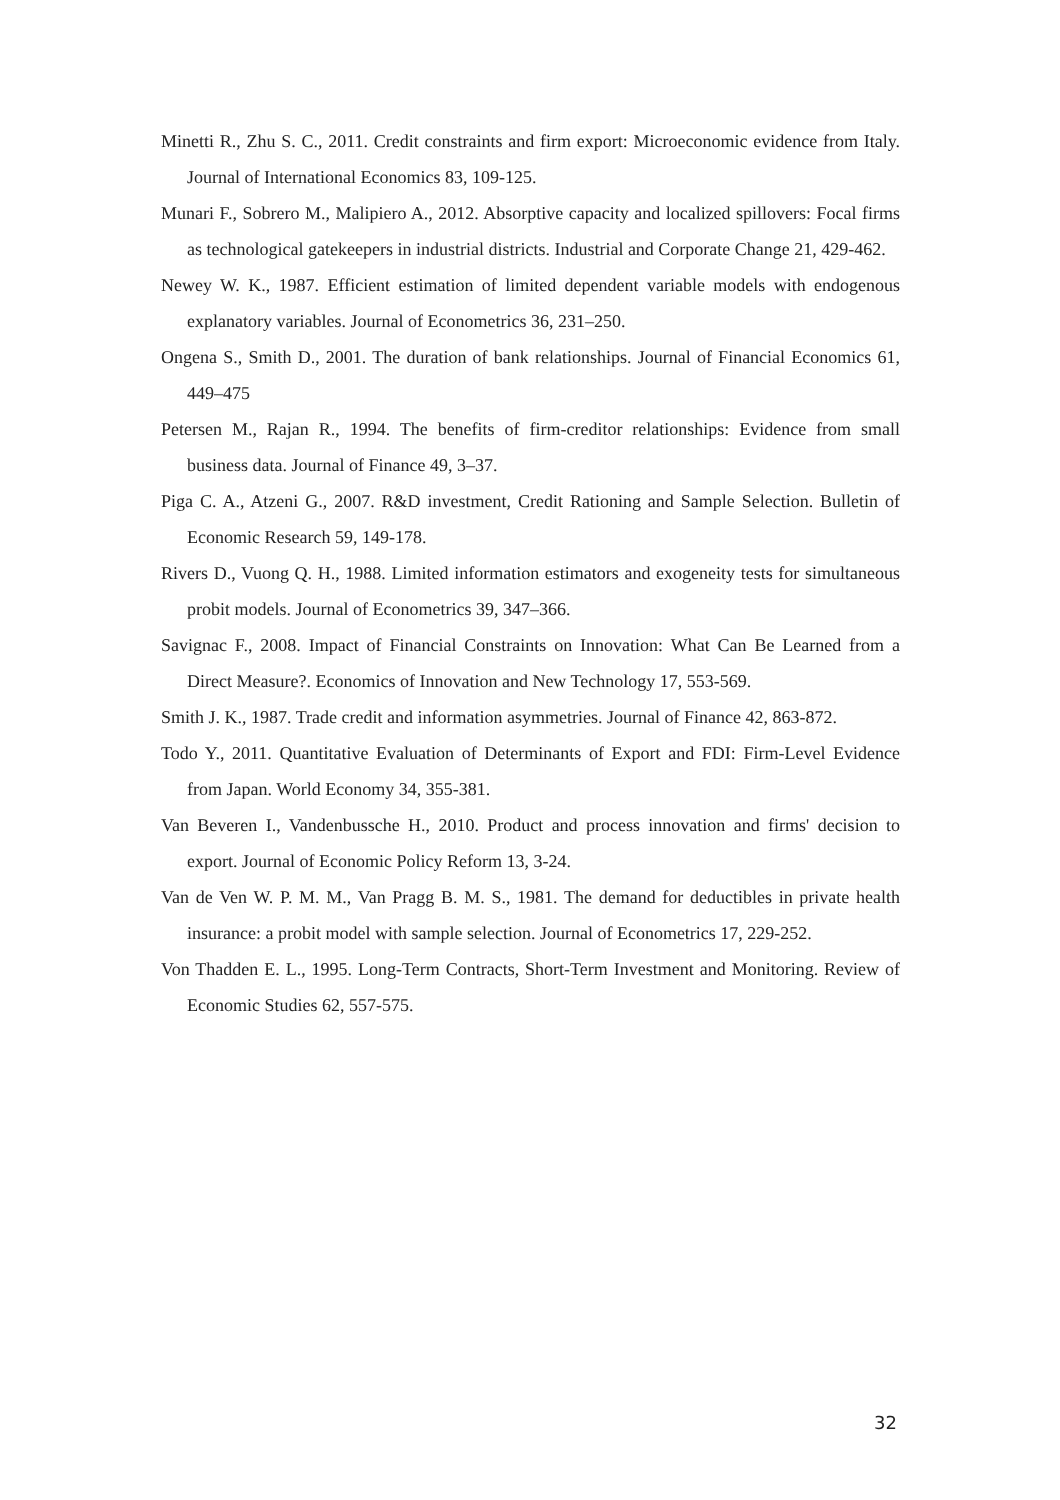Minetti R., Zhu S. C., 2011. Credit constraints and firm export: Microeconomic evidence from Italy. Journal of International Economics 83, 109-125.
Munari F., Sobrero M., Malipiero A., 2012. Absorptive capacity and localized spillovers: Focal firms as technological gatekeepers in industrial districts. Industrial and Corporate Change 21, 429-462.
Newey W. K., 1987. Efficient estimation of limited dependent variable models with endogenous explanatory variables. Journal of Econometrics 36, 231–250.
Ongena S., Smith D., 2001. The duration of bank relationships. Journal of Financial Economics 61, 449–475
Petersen M., Rajan R., 1994. The benefits of firm-creditor relationships: Evidence from small business data. Journal of Finance 49, 3–37.
Piga C. A., Atzeni G., 2007. R&D investment, Credit Rationing and Sample Selection. Bulletin of Economic Research 59, 149-178.
Rivers D., Vuong Q. H., 1988. Limited information estimators and exogeneity tests for simultaneous probit models. Journal of Econometrics 39, 347–366.
Savignac F., 2008. Impact of Financial Constraints on Innovation: What Can Be Learned from a Direct Measure?. Economics of Innovation and New Technology 17, 553-569.
Smith J. K., 1987. Trade credit and information asymmetries. Journal of Finance 42, 863-872.
Todo Y., 2011. Quantitative Evaluation of Determinants of Export and FDI: Firm-Level Evidence from Japan. World Economy 34, 355-381.
Van Beveren I., Vandenbussche H., 2010. Product and process innovation and firms' decision to export. Journal of Economic Policy Reform 13, 3-24.
Van de Ven W. P. M. M., Van Pragg B. M. S., 1981. The demand for deductibles in private health insurance: a probit model with sample selection. Journal of Econometrics 17, 229-252.
Von Thadden E. L., 1995. Long-Term Contracts, Short-Term Investment and Monitoring. Review of Economic Studies 62, 557-575.
32